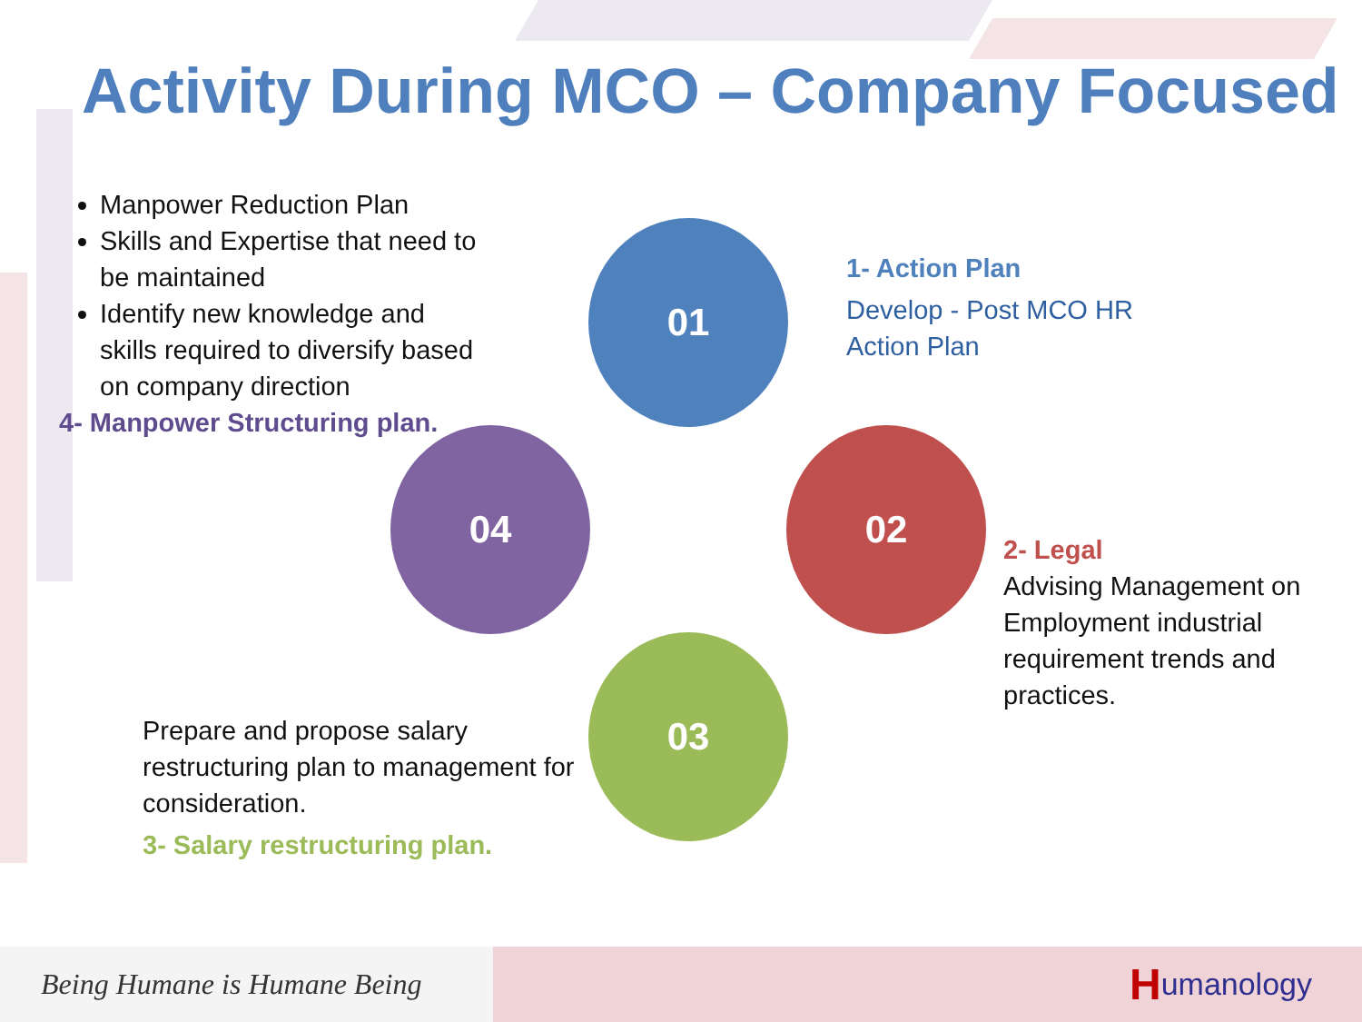Activity During MCO – Company Focused
Manpower Reduction Plan
Skills and Expertise that need to be maintained
Identify new knowledge and skills required to diversify based on company direction
4- Manpower Structuring plan.
01
02
03
04
1- Action Plan
Develop - Post MCO HR Action Plan
2- Legal
Advising Management on Employment industrial requirement trends and practices.
Prepare and propose salary restructuring plan to management for consideration.
3- Salary restructuring plan.
Being Humane is Humane Being Humanology